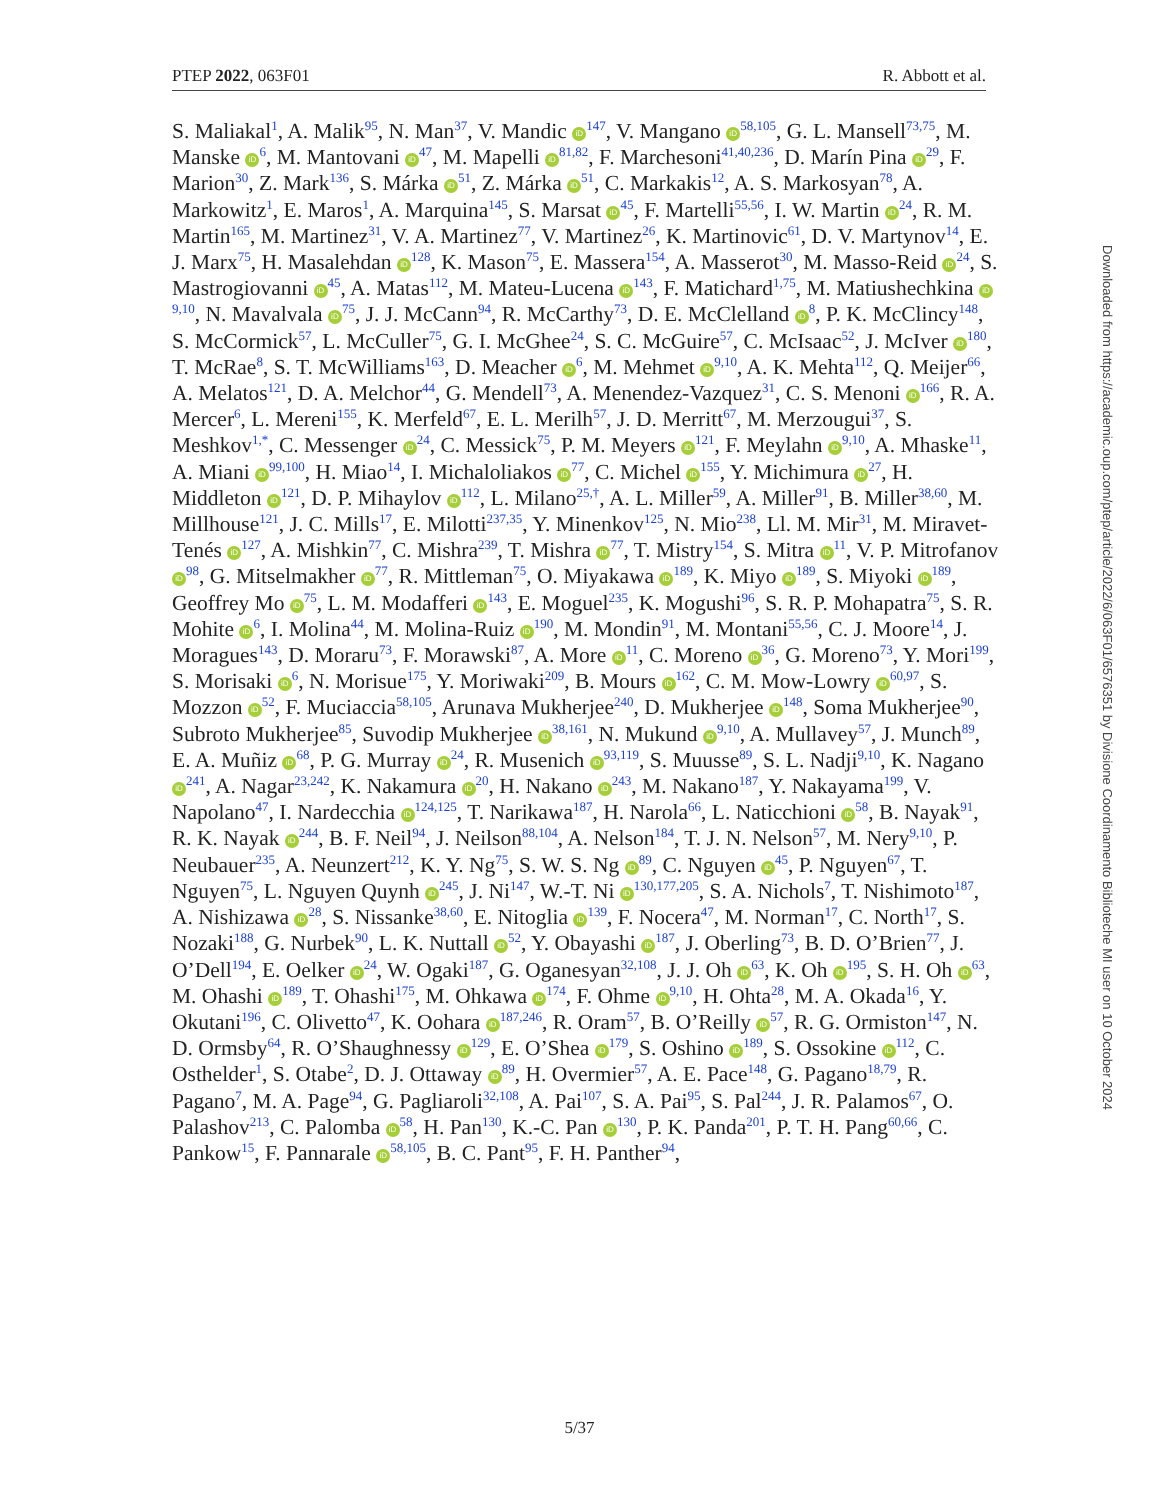PTEP 2022, 063F01 R. Abbott et al.
S. Maliakal<sup>1</sup>, A. Malik<sup>95</sup>, N. Man<sup>37</sup>, V. Mandic iD<sup>147</sup>, V. Mangano iD<sup>58,105</sup>, G. L. Mansell<sup>73,75</sup>, M. Manske iD<sup>6</sup>, M. Mantovani iD<sup>47</sup>, M. Mapelli iD<sup>81,82</sup>, F. Marchesoni<sup>41,40,236</sup>, D. Marín Pina iD<sup>29</sup>, F. Marion<sup>30</sup>, Z. Mark<sup>136</sup>, S. Márka iD<sup>51</sup>, Z. Márka iD<sup>51</sup>, C. Markakis<sup>12</sup>, A. S. Markosyan<sup>78</sup>, A. Markowitz<sup>1</sup>, E. Maros<sup>1</sup>, A. Marquina<sup>145</sup>, S. Marsat iD<sup>45</sup>, F. Martelli<sup>55,56</sup>, I. W. Martin iD<sup>24</sup>, R. M. Martin<sup>165</sup>, M. Martinez<sup>31</sup>, V. A. Martinez<sup>77</sup>, V. Martinez<sup>26</sup>, K. Martinovic<sup>61</sup>, D. V. Martynov<sup>14</sup>, E. J. Marx<sup>75</sup>, H. Masalehdan iD<sup>128</sup>, K. Mason<sup>75</sup>, E. Massera<sup>154</sup>, A. Masserot<sup>30</sup>, M. Masso-Reid iD<sup>24</sup>, S. Mastrogiovanni iD<sup>45</sup>, A. Matas<sup>112</sup>, M. Mateu-Lucena iD<sup>143</sup>, F. Matichard<sup>1,75</sup>, M. Matiushechkina iD<sup>9,10</sup>, N. Mavalvala iD<sup>75</sup>, J. J. McCann<sup>94</sup>, R. McCarthy<sup>73</sup>, D. E. McClelland iD<sup>8</sup>, P. K. McClincy<sup>148</sup>, S. McCormick<sup>57</sup>, L. McCuller<sup>75</sup>, G. I. McGhee<sup>24</sup>, S. C. McGuire<sup>57</sup>, C. McIsaac<sup>52</sup>, J. McIver iD<sup>180</sup>, T. McRae<sup>8</sup>, S. T. McWilliams<sup>163</sup>, D. Meacher iD<sup>6</sup>, M. Mehmet iD<sup>9,10</sup>, A. K. Mehta<sup>112</sup>, Q. Meijer<sup>66</sup>, A. Melatos<sup>121</sup>, D. A. Melchor<sup>44</sup>, G. Mendell<sup>73</sup>, A. Menendez-Vazquez<sup>31</sup>, C. S. Menoni iD<sup>166</sup>, R. A. Mercer<sup>6</sup>, L. Mereni<sup>155</sup>, K. Merfeld<sup>67</sup>, E. L. Merilh<sup>57</sup>, J. D. Merritt<sup>67</sup>, M. Merzougui<sup>37</sup>, S. Meshkov<sup>1,*</sup>, C. Messenger iD<sup>24</sup>, C. Messick<sup>75</sup>, P. M. Meyers iD<sup>121</sup>, F. Meylahn iD<sup>9,10</sup>, A. Mhaske<sup>11</sup>, A. Miani iD<sup>99,100</sup>, H. Miao<sup>14</sup>, I. Michaloliakos iD<sup>77</sup>, C. Michel iD<sup>155</sup>, Y. Michimura iD<sup>27</sup>, H. Middleton iD<sup>121</sup>, D. P. Mihaylov iD<sup>112</sup>, L. Milano<sup>25,†</sup>, A. L. Miller<sup>59</sup>, A. Miller<sup>91</sup>, B. Miller<sup>38,60</sup>, M. Millhouse<sup>121</sup>, J. C. Mills<sup>17</sup>, E. Milotti<sup>237,35</sup>, Y. Minenkov<sup>125</sup>, N. Mio<sup>238</sup>, Ll. M. Mir<sup>31</sup>, M. Miravet-Tenés iD<sup>127</sup>, A. Mishkin<sup>77</sup>, C. Mishra<sup>239</sup>, T. Mishra iD<sup>77</sup>, T. Mistry<sup>154</sup>, S. Mitra iD<sup>11</sup>, V. P. Mitrofanov iD<sup>98</sup>, G. Mitselmakher iD<sup>77</sup>, R. Mittleman<sup>75</sup>, O. Miyakawa iD<sup>189</sup>, K. Miyo iD<sup>189</sup>, S. Miyoki iD<sup>189</sup>, Geoffrey Mo iD<sup>75</sup>, L. M. Modafferi iD<sup>143</sup>, E. Moguel<sup>235</sup>, K. Mogushi<sup>96</sup>, S. R. P. Mohapatra<sup>75</sup>, S. R. Mohite iD<sup>6</sup>, I. Molina<sup>44</sup>, M. Molina-Ruiz iD<sup>190</sup>, M. Mondin<sup>91</sup>, M. Montani<sup>55,56</sup>, C. J. Moore<sup>14</sup>, J. Moragues<sup>143</sup>, D. Moraru<sup>73</sup>, F. Morawski<sup>87</sup>, A. More iD<sup>11</sup>, C. Moreno iD<sup>36</sup>, G. Moreno<sup>73</sup>, Y. Mori<sup>199</sup>, S. Morisaki iD<sup>6</sup>, N. Morisue<sup>175</sup>, Y. Moriwaki<sup>209</sup>, B. Mours iD<sup>162</sup>, C. M. Mow-Lowry iD<sup>60,97</sup>, S. Mozzon iD<sup>52</sup>, F. Muciaccia<sup>58,105</sup>, Arunava Mukherjee<sup>240</sup>, D. Mukherjee iD<sup>148</sup>, Soma Mukherjee<sup>90</sup>, Subroto Mukherjee<sup>85</sup>, Suvodip Mukherjee iD<sup>38,161</sup>, N. Mukund iD<sup>9,10</sup>, A. Mullavey<sup>57</sup>, J. Munch<sup>89</sup>, E. A. Muñiz iD<sup>68</sup>, P. G. Murray iD<sup>24</sup>, R. Musenich iD<sup>93,119</sup>, S. Muusse<sup>89</sup>, S. L. Nadji<sup>9,10</sup>, K. Nagano iD<sup>241</sup>, A. Nagar<sup>23,242</sup>, K. Nakamura iD<sup>20</sup>, H. Nakano iD<sup>243</sup>, M. Nakano<sup>187</sup>, Y. Nakayama<sup>199</sup>, V. Napolano<sup>47</sup>, I. Nardecchia iD<sup>124,125</sup>, T. Narikawa<sup>187</sup>, H. Narola<sup>66</sup>, L. Naticchioni iD<sup>58</sup>, B. Nayak<sup>91</sup>, R. K. Nayak iD<sup>244</sup>, B. F. Neil<sup>94</sup>, J. Neilson<sup>88,104</sup>, A. Nelson<sup>184</sup>, T. J. N. Nelson<sup>57</sup>, M. Nery<sup>9,10</sup>, P. Neubauer<sup>235</sup>, A. Neunzert<sup>212</sup>, K. Y. Ng<sup>75</sup>, S. W. S. Ng iD<sup>89</sup>, C. Nguyen iD<sup>45</sup>, P. Nguyen<sup>67</sup>, T. Nguyen<sup>75</sup>, L. Nguyen Quynh iD<sup>245</sup>, J. Ni<sup>147</sup>, W.-T. Ni iD<sup>130,177,205</sup>, S. A. Nichols<sup>7</sup>, T. Nishimoto<sup>187</sup>, A. Nishizawa iD<sup>28</sup>, S. Nissanke<sup>38,60</sup>, E. Nitoglia iD<sup>139</sup>, F. Nocera<sup>47</sup>, M. Norman<sup>17</sup>, C. North<sup>17</sup>, S. Nozaki<sup>188</sup>, G. Nurbek<sup>90</sup>, L. K. Nuttall iD<sup>52</sup>, Y. Obayashi iD<sup>187</sup>, J. Oberling<sup>73</sup>, B. D. O’Brien<sup>77</sup>, J. O’Dell<sup>194</sup>, E. Oelker iD<sup>24</sup>, W. Ogaki<sup>187</sup>, G. Oganesyan<sup>32,108</sup>, J. J. Oh iD<sup>63</sup>, K. Oh iD<sup>195</sup>, S. H. Oh iD<sup>63</sup>, M. Ohashi iD<sup>189</sup>, T. Ohashi<sup>175</sup>, M. Ohkawa iD<sup>174</sup>, F. Ohme iD<sup>9,10</sup>, H. Ohta<sup>28</sup>, M. A. Okada<sup>16</sup>, Y. Okutani<sup>196</sup>, C. Olivetto<sup>47</sup>, K. Oohara iD<sup>187,246</sup>, R. Oram<sup>57</sup>, B. O’Reilly iD<sup>57</sup>, R. G. Ormiston<sup>147</sup>, N. D. Ormsby<sup>64</sup>, R. O’Shaughnessy iD<sup>129</sup>, E. O’Shea iD<sup>179</sup>, S. Oshino iD<sup>189</sup>, S. Ossokine iD<sup>112</sup>, C. Osthelder<sup>1</sup>, S. Otabe<sup>2</sup>, D. J. Ottaway iD<sup>89</sup>, H. Overmier<sup>57</sup>, A. E. Pace<sup>148</sup>, G. Pagano<sup>18,79</sup>, R. Pagano<sup>7</sup>, M. A. Page<sup>94</sup>, G. Pagliaroli<sup>32,108</sup>, A. Pai<sup>107</sup>, S. A. Pai<sup>95</sup>, S. Pal<sup>244</sup>, J. R. Palamos<sup>67</sup>, O. Palashov<sup>213</sup>, C. Palomba iD<sup>58</sup>, H. Pan<sup>130</sup>, K.-C. Pan iD<sup>130</sup>, P. K. Panda<sup>201</sup>, P. T. H. Pang<sup>60,66</sup>, C. Pankow<sup>15</sup>, F. Pannarale iD<sup>58,105</sup>, B. C. Pant<sup>95</sup>, F. H. Panther<sup>94</sup>,
Downloaded from https://academic.oup.com/ptep/article/2022/6/063F01/6576351 by Divisione Coordinamento Biblioteche MI user on 10 October 2024
5/37